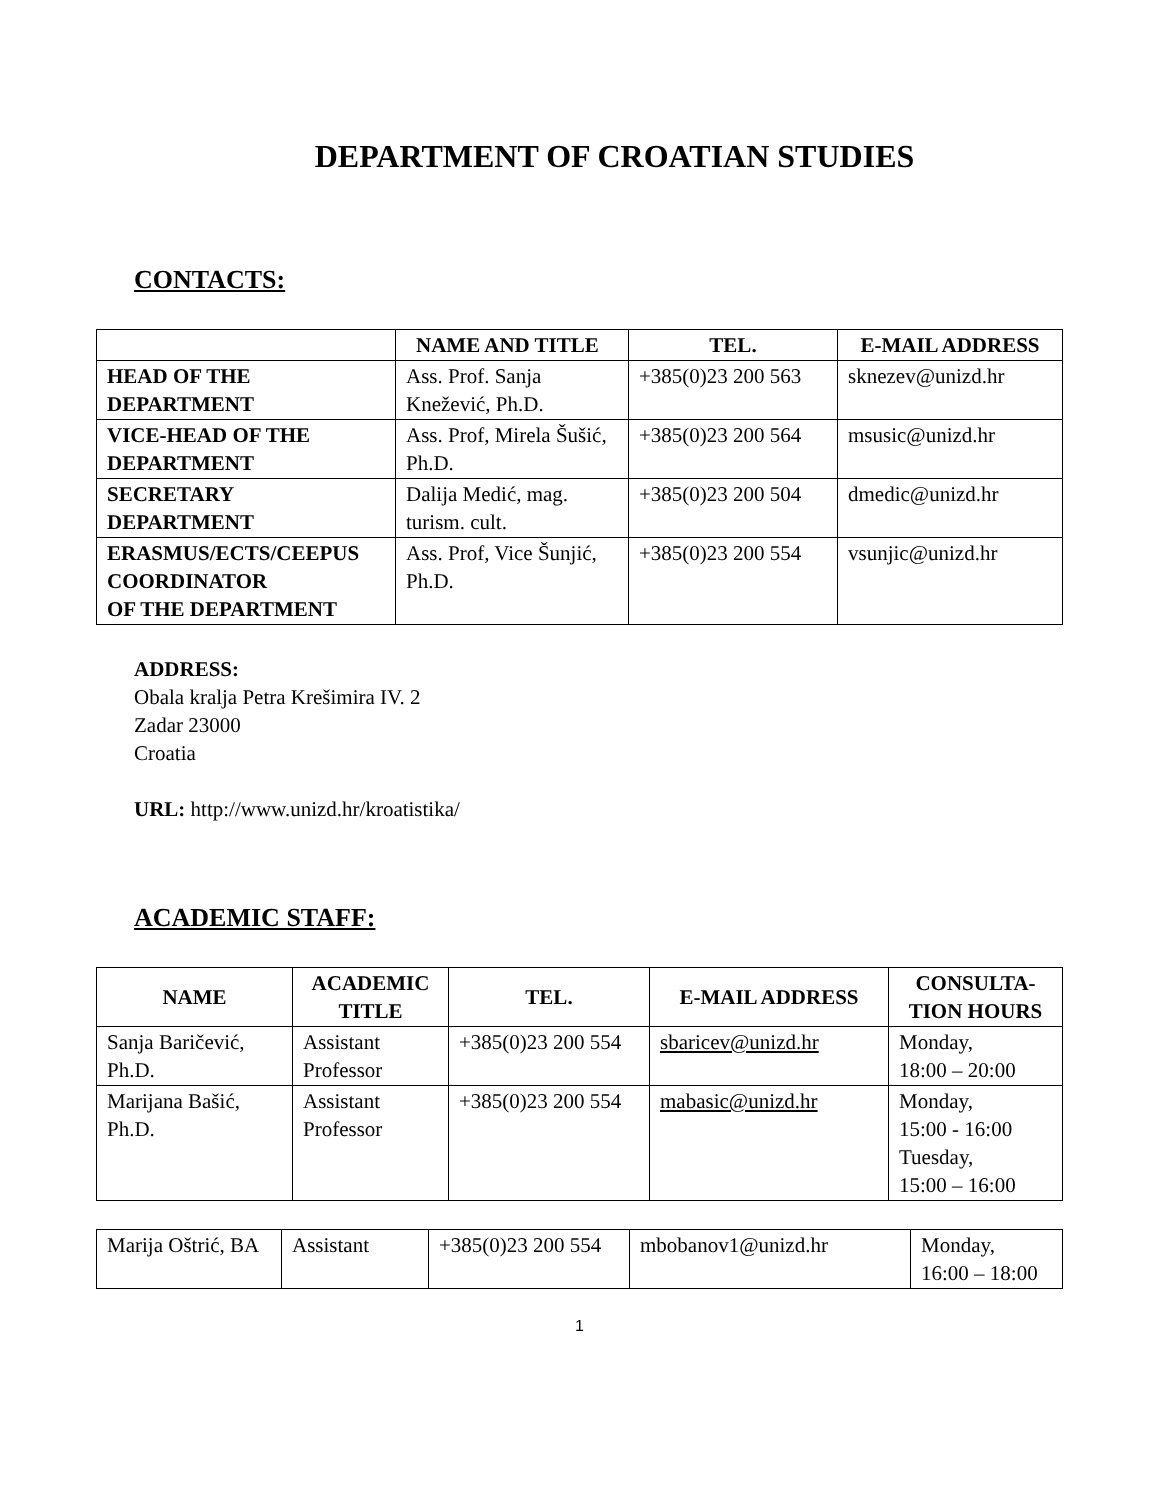DEPARTMENT OF CROATIAN STUDIES
CONTACTS:
| | NAME AND TITLE | TEL. | E-MAIL ADDRESS |
| --- | --- | --- | --- |
| HEAD OF THE DEPARTMENT | Ass. Prof. Sanja Knežević, Ph.D. | +385(0)23 200 563 | sknezev@unizd.hr |
| VICE-HEAD OF THE DEPARTMENT | Ass. Prof, Mirela Šušić, Ph.D. | +385(0)23 200 564 | msusic@unizd.hr |
| SECRETARY DEPARTMENT | Dalija Medić, mag. turism. cult. | +385(0)23 200 504 | dmedic@unizd.hr |
| ERASMUS/ECTS/CEEPUS COORDINATOR OF THE DEPARTMENT | Ass. Prof, Vice Šunjić, Ph.D. | +385(0)23 200 554 | vsunjic@unizd.hr |
ADDRESS:
Obala kralja Petra Krešimira IV. 2
Zadar 23000
Croatia
URL: http://www.unizd.hr/kroatistika/
ACADEMIC STAFF:
| NAME | ACADEMIC TITLE | TEL. | E-MAIL ADDRESS | CONSULTA-TION HOURS |
| --- | --- | --- | --- | --- |
| Sanja Baričević, Ph.D. | Assistant Professor | +385(0)23 200 554 | sbaricev@unizd.hr | Monday, 18:00 – 20:00 |
| Marijana Bašić, Ph.D. | Assistant Professor | +385(0)23 200 554 | mabasic@unizd.hr | Monday, 15:00 - 16:00 Tuesday, 15:00 – 16:00 |
| Marija Oštrić, BA | Assistant | +385(0)23 200 554 | mbobanov1@unizd.hr | Monday, 16:00 – 18:00 |
1